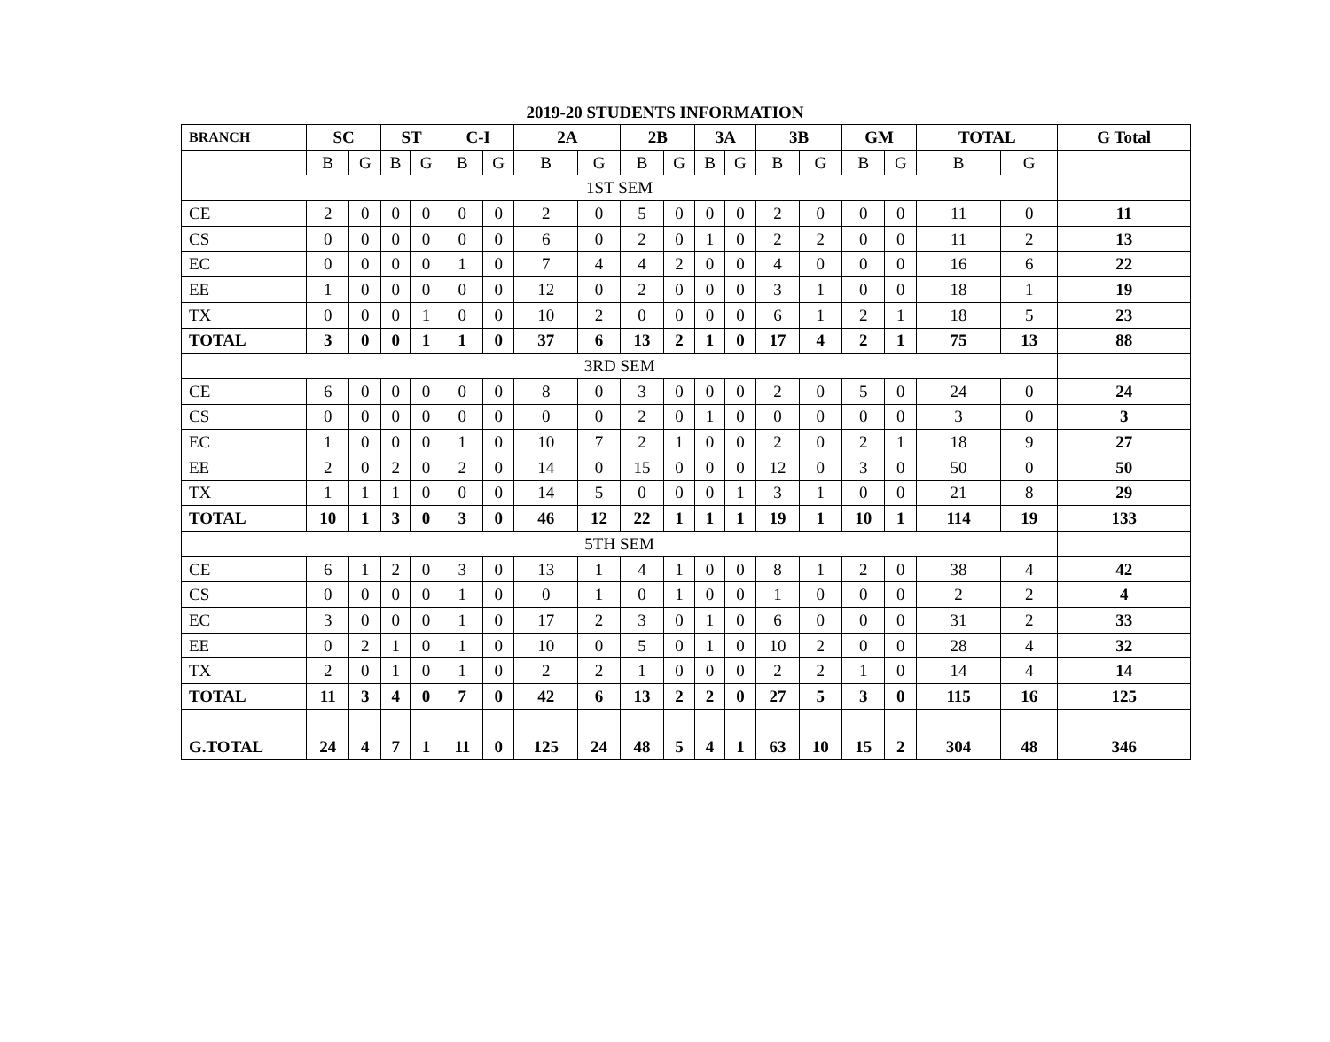2019-20 STUDENTS INFORMATION
| BRANCH | SC | | ST | | C-I | | 2A | | 2B | | 3A | | 3B | | GM | | TOTAL | | G Total |
| --- | --- | --- | --- | --- | --- | --- | --- | --- | --- | --- | --- | --- | --- | --- | --- | --- | --- | --- | --- |
| | B | G | B | G | B | G | B | G | B | G | B | G | B | G | B | G | B | G | |
| 1ST SEM | | | | | | | | | | | | | | | | | | | |
| CE | 2 | 0 | 0 | 0 | 0 | 0 | 2 | 0 | 5 | 0 | 0 | 0 | 2 | 0 | 0 | 0 | 11 | 0 | 11 |
| CS | 0 | 0 | 0 | 0 | 0 | 0 | 6 | 0 | 2 | 0 | 1 | 0 | 2 | 2 | 0 | 0 | 11 | 2 | 13 |
| EC | 0 | 0 | 0 | 0 | 1 | 0 | 7 | 4 | 4 | 2 | 0 | 0 | 4 | 0 | 0 | 0 | 16 | 6 | 22 |
| EE | 1 | 0 | 0 | 0 | 0 | 0 | 12 | 0 | 2 | 0 | 0 | 0 | 3 | 1 | 0 | 0 | 18 | 1 | 19 |
| TX | 0 | 0 | 0 | 1 | 0 | 0 | 10 | 2 | 0 | 0 | 0 | 0 | 6 | 1 | 2 | 1 | 18 | 5 | 23 |
| TOTAL | 3 | 0 | 0 | 1 | 1 | 0 | 37 | 6 | 13 | 2 | 1 | 0 | 17 | 4 | 2 | 1 | 75 | 13 | 88 |
| 3RD SEM | | | | | | | | | | | | | | | | | | | |
| CE | 6 | 0 | 0 | 0 | 0 | 0 | 8 | 0 | 3 | 0 | 0 | 0 | 2 | 0 | 5 | 0 | 24 | 0 | 24 |
| CS | 0 | 0 | 0 | 0 | 0 | 0 | 0 | 0 | 2 | 0 | 1 | 0 | 0 | 0 | 0 | 0 | 3 | 0 | 3 |
| EC | 1 | 0 | 0 | 0 | 1 | 0 | 10 | 7 | 2 | 1 | 0 | 0 | 2 | 0 | 2 | 1 | 18 | 9 | 27 |
| EE | 2 | 0 | 2 | 0 | 2 | 0 | 14 | 0 | 15 | 0 | 0 | 0 | 12 | 0 | 3 | 0 | 50 | 0 | 50 |
| TX | 1 | 1 | 1 | 0 | 0 | 0 | 14 | 5 | 0 | 0 | 0 | 1 | 3 | 1 | 0 | 0 | 21 | 8 | 29 |
| TOTAL | 10 | 1 | 3 | 0 | 3 | 0 | 46 | 12 | 22 | 1 | 1 | 1 | 19 | 1 | 10 | 1 | 114 | 19 | 133 |
| 5TH SEM | | | | | | | | | | | | | | | | | | | |
| CE | 6 | 1 | 2 | 0 | 3 | 0 | 13 | 1 | 4 | 1 | 0 | 0 | 8 | 1 | 2 | 0 | 38 | 4 | 42 |
| CS | 0 | 0 | 0 | 0 | 1 | 0 | 0 | 1 | 0 | 1 | 0 | 0 | 1 | 0 | 0 | 0 | 2 | 2 | 4 |
| EC | 3 | 0 | 0 | 0 | 1 | 0 | 17 | 2 | 3 | 0 | 1 | 0 | 6 | 0 | 0 | 0 | 31 | 2 | 33 |
| EE | 0 | 2 | 1 | 0 | 1 | 0 | 10 | 0 | 5 | 0 | 1 | 0 | 10 | 2 | 0 | 0 | 28 | 4 | 32 |
| TX | 2 | 0 | 1 | 0 | 1 | 0 | 2 | 2 | 1 | 0 | 0 | 0 | 2 | 2 | 1 | 0 | 14 | 4 | 14 |
| TOTAL | 11 | 3 | 4 | 0 | 7 | 0 | 42 | 6 | 13 | 2 | 2 | 0 | 27 | 5 | 3 | 0 | 115 | 16 | 125 |
| G.TOTAL | 24 | 4 | 7 | 1 | 11 | 0 | 125 | 24 | 48 | 5 | 4 | 1 | 63 | 10 | 15 | 2 | 304 | 48 | 346 |